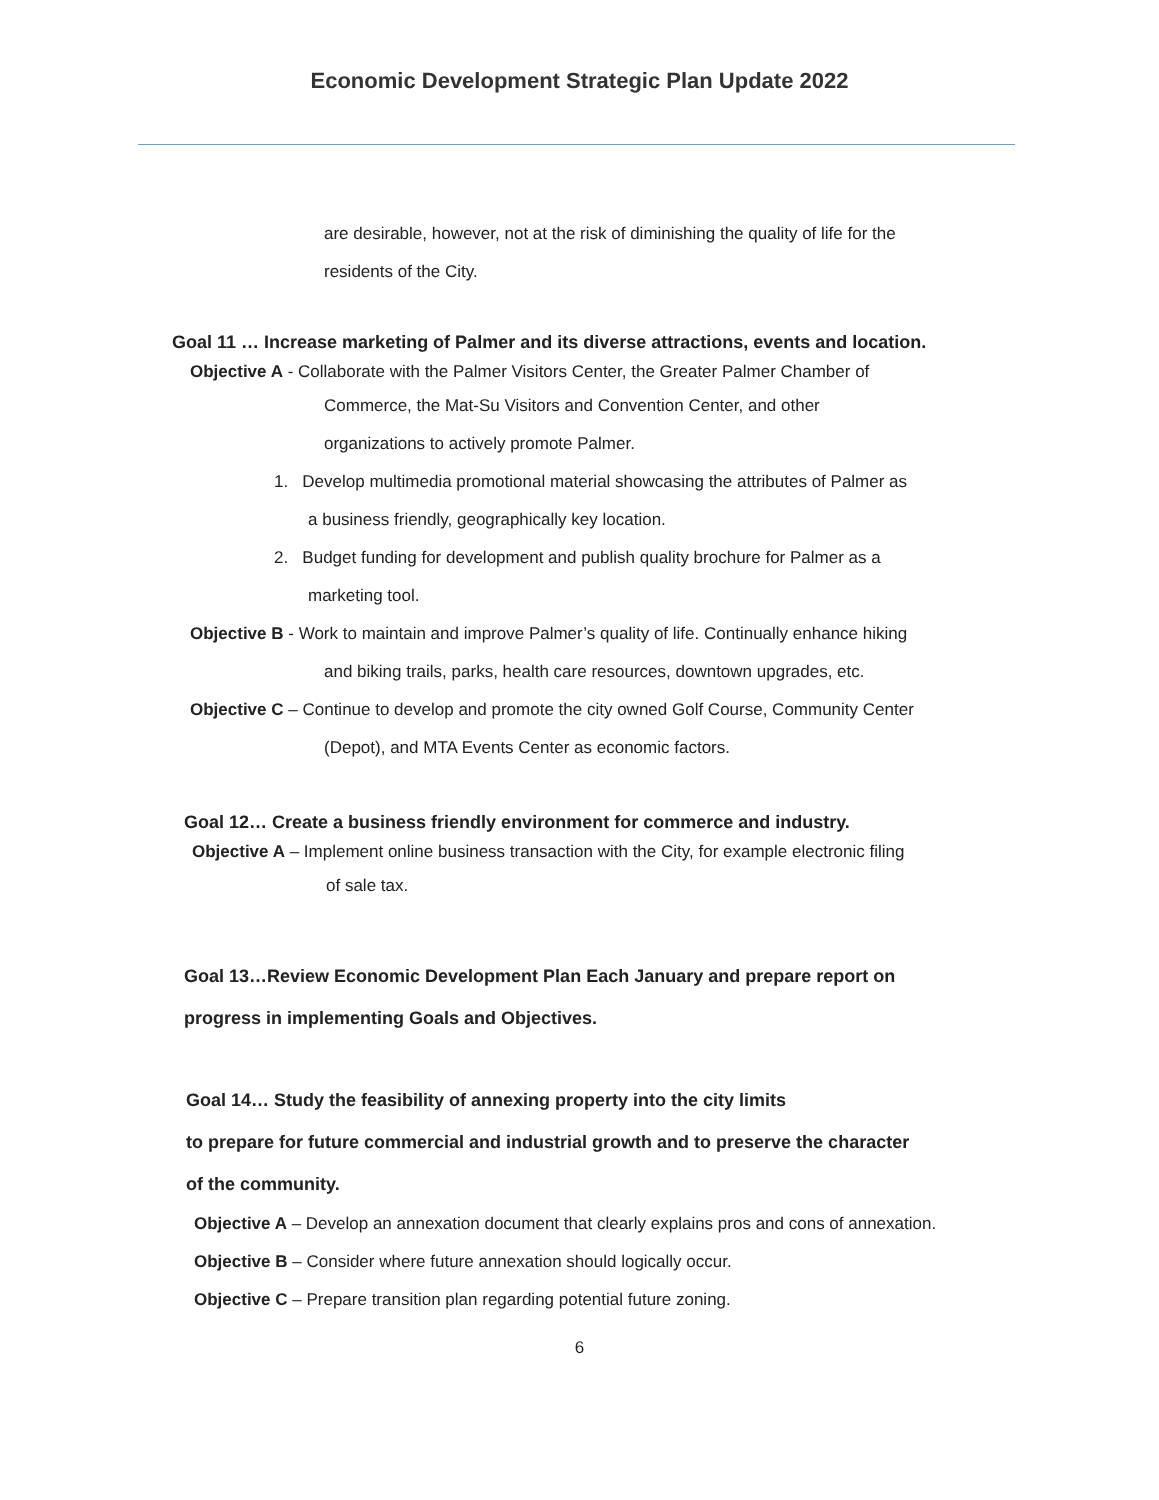Economic Development Strategic Plan Update 2022
are desirable, however, not at the risk of diminishing the quality of life for the
residents of the City.
Goal 11 … Increase marketing of Palmer and its diverse attractions, events and location.
Objective A - Collaborate with the Palmer Visitors Center, the Greater Palmer Chamber of
Commerce, the Mat-Su Visitors and Convention Center, and other
organizations to actively promote Palmer.
1. Develop multimedia promotional material showcasing the attributes of Palmer as
a business friendly, geographically key location.
2. Budget funding for development and publish quality brochure for Palmer as a
marketing tool.
Objective B - Work to maintain and improve Palmer’s quality of life. Continually enhance hiking
and biking trails, parks, health care resources, downtown upgrades, etc.
Objective C – Continue to develop and promote the city owned Golf Course, Community Center
(Depot), and MTA Events Center as economic factors.
Goal 12… Create a business friendly environment for commerce and industry.
Objective A – Implement online business transaction with the City, for example electronic filing
of sale tax.
Goal 13…Review Economic Development Plan Each January and prepare report on
progress in implementing Goals and Objectives.
Goal 14… Study the feasibility of annexing property into the city limits
to prepare for future commercial and industrial growth and to preserve the character
of the community.
Objective A – Develop an annexation document that clearly explains pros and cons of annexation.
Objective B – Consider where future annexation should logically occur.
Objective C – Prepare transition plan regarding potential future zoning.
6